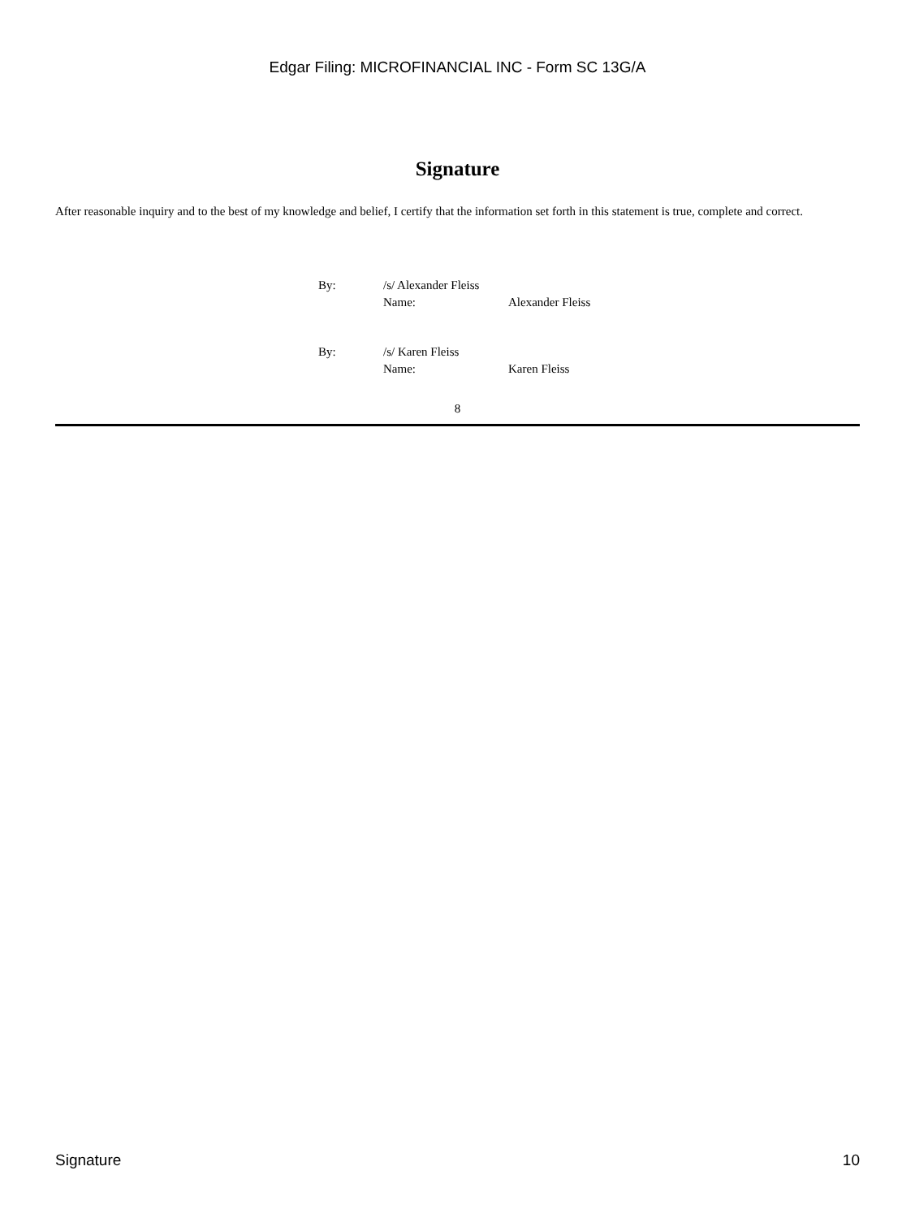Edgar Filing: MICROFINANCIAL INC - Form SC 13G/A
Signature
After reasonable inquiry and to the best of my knowledge and belief, I certify that the information set forth in this statement is true, complete and correct.
| By: | /s/ Alexander Fleiss | |
| | Name: | Alexander Fleiss |
| By: | /s/ Karen Fleiss | |
| | Name: | Karen Fleiss |
8
Signature 10